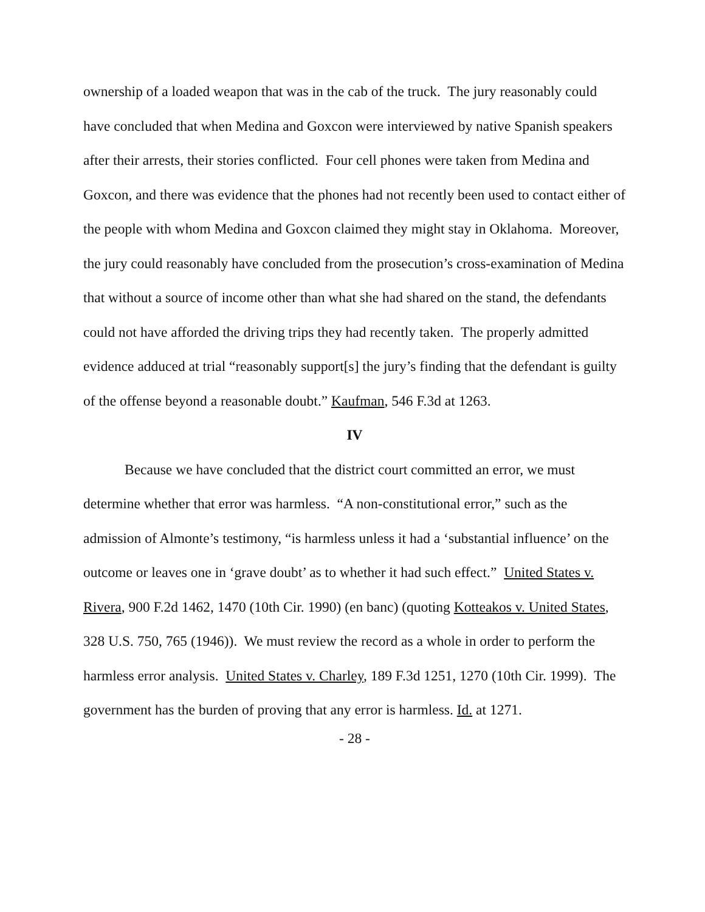ownership of a loaded weapon that was in the cab of the truck. The jury reasonably could have concluded that when Medina and Goxcon were interviewed by native Spanish speakers after their arrests, their stories conflicted. Four cell phones were taken from Medina and Goxcon, and there was evidence that the phones had not recently been used to contact either of the people with whom Medina and Goxcon claimed they might stay in Oklahoma. Moreover, the jury could reasonably have concluded from the prosecution’s cross-examination of Medina that without a source of income other than what she had shared on the stand, the defendants could not have afforded the driving trips they had recently taken. The properly admitted evidence adduced at trial “reasonably support[s] the jury’s finding that the defendant is guilty of the offense beyond a reasonable doubt.” Kaufman, 546 F.3d at 1263.
IV
Because we have concluded that the district court committed an error, we must determine whether that error was harmless. “A non-constitutional error,” such as the admission of Almonte’s testimony, “is harmless unless it had a ‘substantial influence’ on the outcome or leaves one in ‘grave doubt’ as to whether it had such effect.” United States v. Rivera, 900 F.2d 1462, 1470 (10th Cir. 1990) (en banc) (quoting Kotteakos v. United States, 328 U.S. 750, 765 (1946)). We must review the record as a whole in order to perform the harmless error analysis. United States v. Charley, 189 F.3d 1251, 1270 (10th Cir. 1999). The government has the burden of proving that any error is harmless. Id. at 1271.
- 28 -